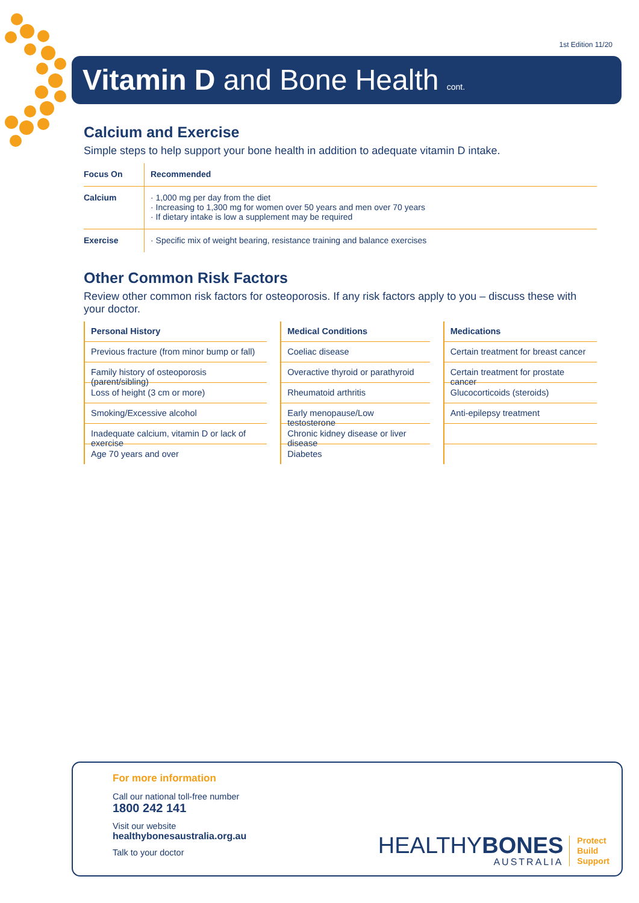1st Edition 11/20
Vitamin D and Bone Health cont.
Calcium and Exercise
Simple steps to help support your bone health in addition to adequate vitamin D intake.
| Focus On | Recommended |
| --- | --- |
| Calcium | · 1,000 mg per day from the diet · Increasing to 1,300 mg for women over 50 years and men over 70 years · If dietary intake is low a supplement may be required |
| Exercise | · Specific mix of weight bearing, resistance training and balance exercises |
Other Common Risk Factors
Review other common risk factors for osteoporosis. If any risk factors apply to you – discuss these with your doctor.
Personal History
Previous fracture (from minor bump or fall)
Family history of osteoporosis (parent/sibling)
Loss of height (3 cm or more)
Smoking/Excessive alcohol
Inadequate calcium, vitamin D or lack of exercise
Age 70 years and over
Medical Conditions
Coeliac disease
Overactive thyroid or parathyroid
Rheumatoid arthritis
Early menopause/Low testosterone
Chronic kidney disease or liver disease
Diabetes
Medications
Certain treatment for breast cancer
Certain treatment for prostate cancer
Glucocorticoids (steroids)
Anti-epilepsy treatment
For more information
Call our national toll-free number
1800 242 141
Visit our website
healthybonesaustralia.org.au
Talk to your doctor
HEALTHYBONES
AUSTRALIA
Protect
Build
Support